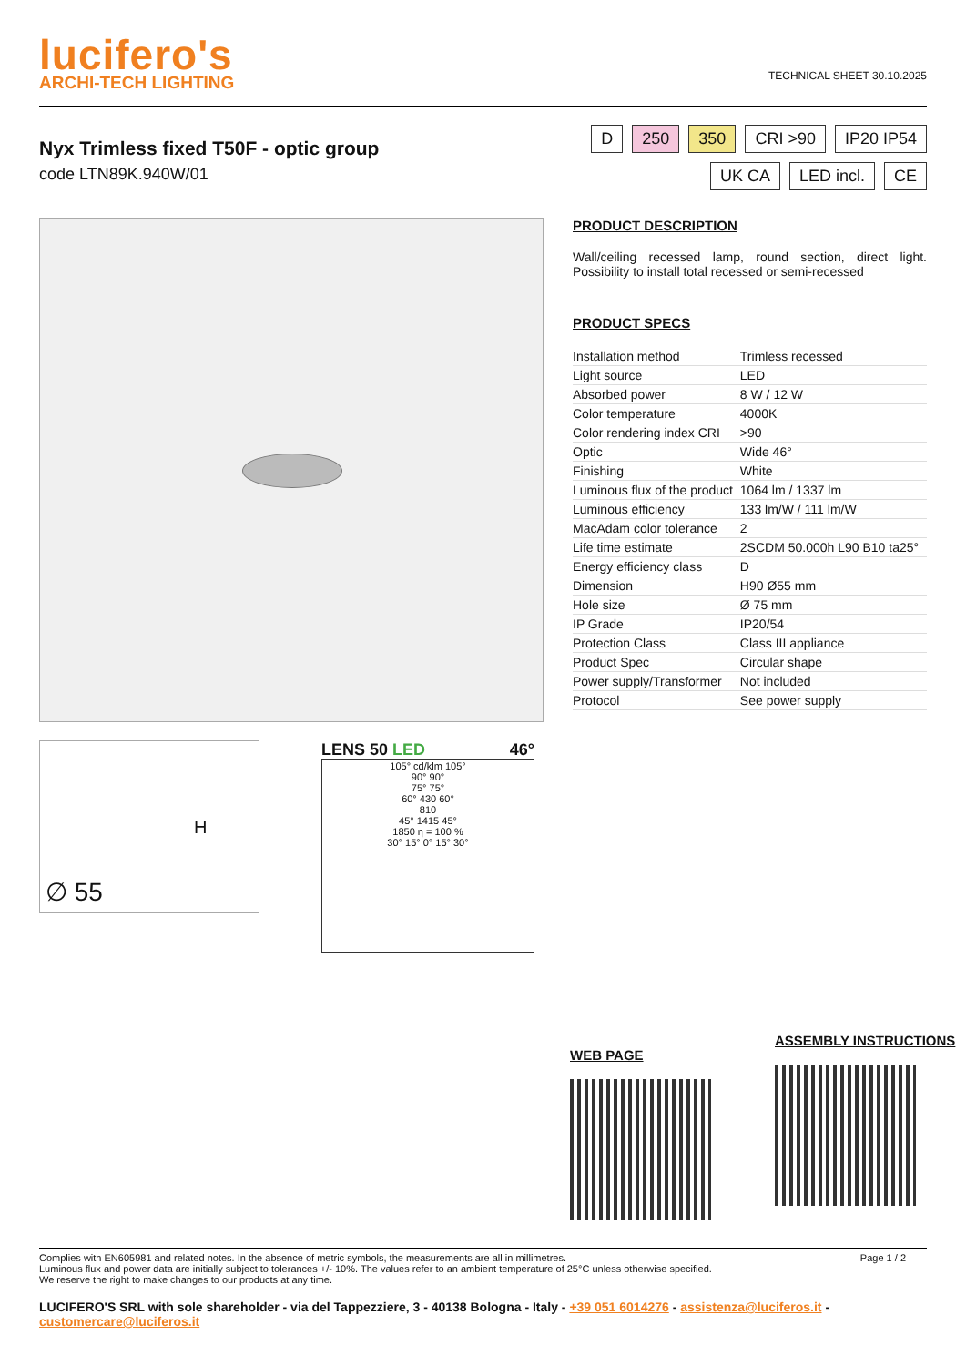lucifero's
ARCHI-TECH LIGHTING
TECHNICAL SHEET 30.10.2025
Nyx Trimless fixed T50F - optic group
code LTN89K.940W/01
D 250 350 CRI >90 IP20 IP54 UK CA LED incl. CE
PRODUCT DESCRIPTION
Wall/ceiling recessed lamp, round section, direct light. Possibility to install total recessed or semi-recessed
PRODUCT SPECS
| Installation method | Trimless recessed |
| Light source | LED |
| Absorbed power | 8 W / 12 W |
| Color temperature | 4000K |
| Color rendering index CRI | >90 |
| Optic | Wide 46° |
| Finishing | White |
| Luminous flux of the product | 1064 lm / 1337 lm |
| Luminous efficiency | 133 lm/W / 111 lm/W |
| MacAdam color tolerance | 2 |
| Life time estimate | 2SCDM 50.000h L90 B10 ta25° |
| Energy efficiency class | D |
| Dimension | H90 Ø55 mm |
| Hole size | Ø 75 mm |
| IP Grade | IP20/54 |
| Protection Class | Class III appliance |
| Product Spec | Circular shape |
| Power supply/Transformer | Not included |
| Protocol | See power supply |
∅ 55 H
LENS 50 LED 46°
105° cd/klm 105°
90° 90°
75° 75°
60° 430 60°
810
45° 1415 45°
1850 η = 100 %
30° 15° 0° 15° 30°
WEB PAGE
ASSEMBLY INSTRUCTIONS
Complies with EN605981 and related notes. In the absence of metric symbols, the measurements are all in millimetres. Page 1 / 2
Luminous flux and power data are initially subject to tolerances +/- 10%. The values refer to an ambient temperature of 25°C unless otherwise specified.
We reserve the right to make changes to our products at any time.
LUCIFERO'S SRL with sole shareholder - via del Tappezziere, 3 - 40138 Bologna - Italy - +39 051 6014276 - assistenza@luciferos.it - customercare@luciferos.it